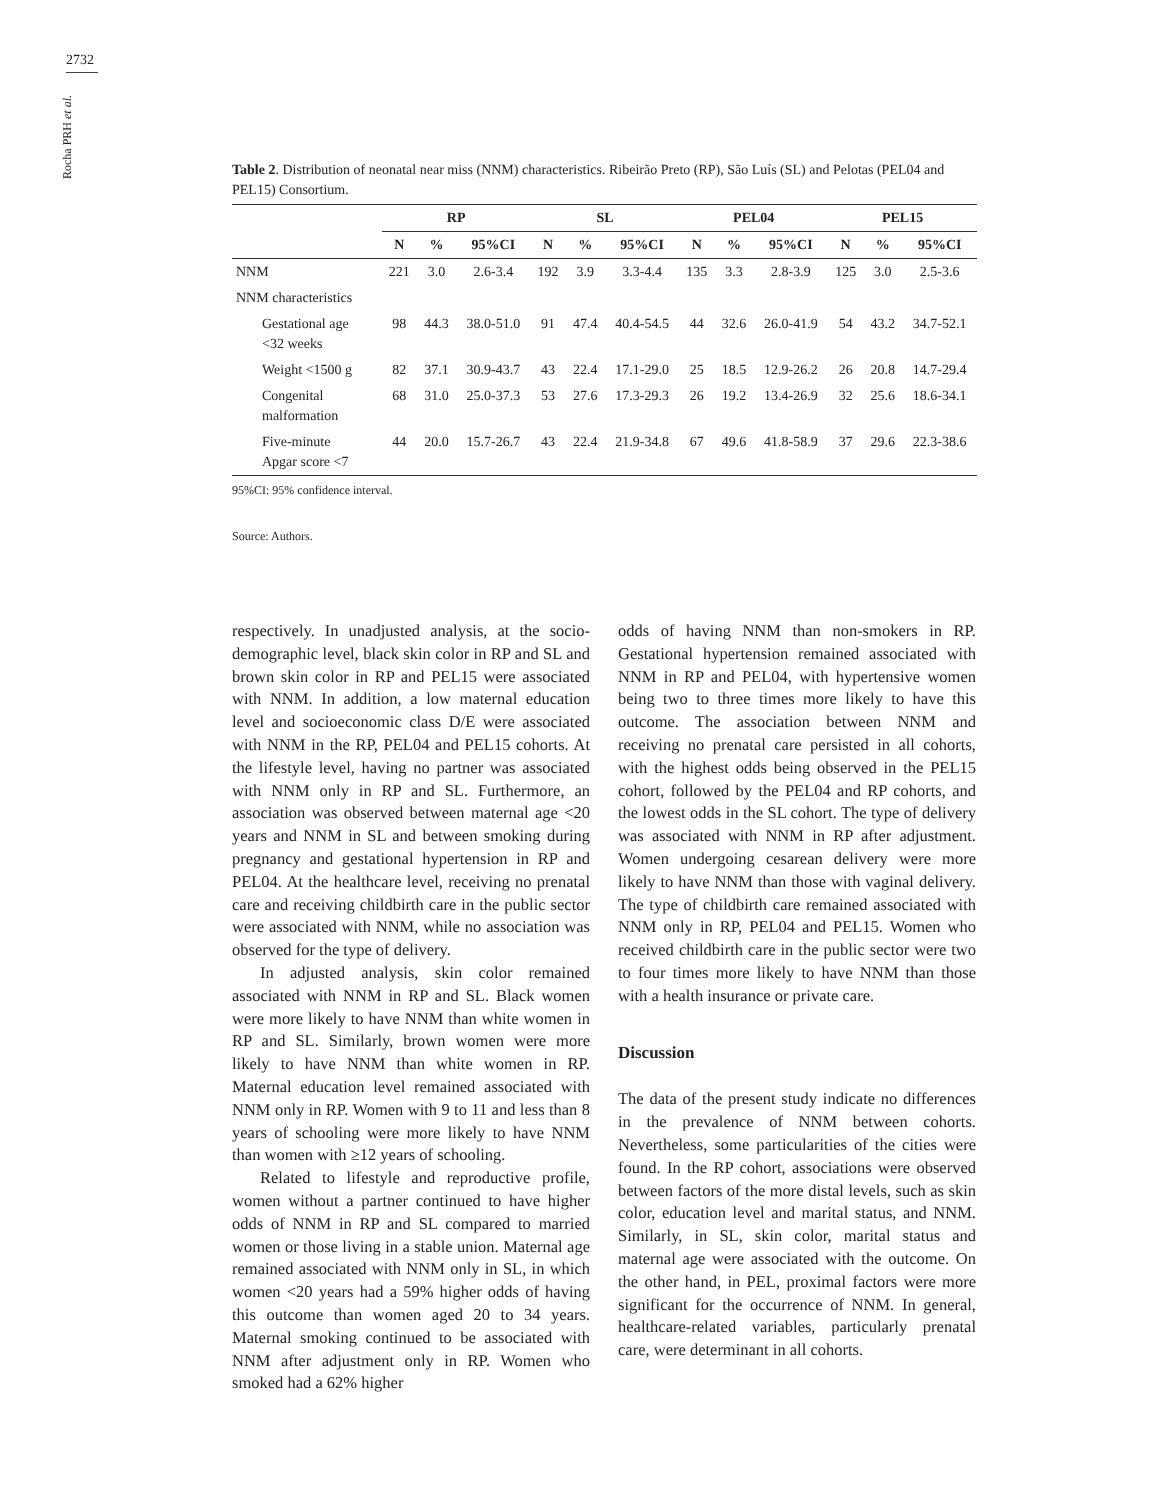2732
Rocha PRH et al.
Table 2. Distribution of neonatal near miss (NNM) characteristics. Ribeirão Preto (RP), São Luís (SL) and Pelotas (PEL04 and PEL15) Consortium.
| | RP | | | SL | | | PEL04 | | | PEL15 | | |
| --- | --- | --- | --- | --- | --- | --- | --- | --- | --- | --- | --- | --- |
| | N | % | 95%CI | N | % | 95%CI | N | % | 95%CI | N | % | 95%CI |
| NNM | 221 | 3.0 | 2.6-3.4 | 192 | 3.9 | 3.3-4.4 | 135 | 3.3 | 2.8-3.9 | 125 | 3.0 | 2.5-3.6 |
| NNM characteristics | | | | | | | | | | | | |
| Gestational age <32 weeks | 98 | 44.3 | 38.0-51.0 | 91 | 47.4 | 40.4-54.5 | 44 | 32.6 | 26.0-41.9 | 54 | 43.2 | 34.7-52.1 |
| Weight <1500 g | 82 | 37.1 | 30.9-43.7 | 43 | 22.4 | 17.1-29.0 | 25 | 18.5 | 12.9-26.2 | 26 | 20.8 | 14.7-29.4 |
| Congenital malformation | 68 | 31.0 | 25.0-37.3 | 53 | 27.6 | 17.3-29.3 | 26 | 19.2 | 13.4-26.9 | 32 | 25.6 | 18.6-34.1 |
| Five-minute Apgar score <7 | 44 | 20.0 | 15.7-26.7 | 43 | 22.4 | 21.9-34.8 | 67 | 49.6 | 41.8-58.9 | 37 | 29.6 | 22.3-38.6 |
95%CI: 95% confidence interval.
Source: Authors.
respectively. In unadjusted analysis, at the socio-demographic level, black skin color in RP and SL and brown skin color in RP and PEL15 were associated with NNM. In addition, a low maternal education level and socioeconomic class D/E were associated with NNM in the RP, PEL04 and PEL15 cohorts. At the lifestyle level, having no partner was associated with NNM only in RP and SL. Furthermore, an association was observed between maternal age <20 years and NNM in SL and between smoking during pregnancy and gestational hypertension in RP and PEL04. At the healthcare level, receiving no prenatal care and receiving childbirth care in the public sector were associated with NNM, while no association was observed for the type of delivery.
In adjusted analysis, skin color remained associated with NNM in RP and SL. Black women were more likely to have NNM than white women in RP and SL. Similarly, brown women were more likely to have NNM than white women in RP. Maternal education level remained associated with NNM only in RP. Women with 9 to 11 and less than 8 years of schooling were more likely to have NNM than women with ≥12 years of schooling.
Related to lifestyle and reproductive profile, women without a partner continued to have higher odds of NNM in RP and SL compared to married women or those living in a stable union. Maternal age remained associated with NNM only in SL, in which women <20 years had a 59% higher odds of having this outcome than women aged 20 to 34 years. Maternal smoking continued to be associated with NNM after adjustment only in RP. Women who smoked had a 62% higher
odds of having NNM than non-smokers in RP. Gestational hypertension remained associated with NNM in RP and PEL04, with hypertensive women being two to three times more likely to have this outcome. The association between NNM and receiving no prenatal care persisted in all cohorts, with the highest odds being observed in the PEL15 cohort, followed by the PEL04 and RP cohorts, and the lowest odds in the SL cohort. The type of delivery was associated with NNM in RP after adjustment. Women undergoing cesarean delivery were more likely to have NNM than those with vaginal delivery. The type of childbirth care remained associated with NNM only in RP, PEL04 and PEL15. Women who received childbirth care in the public sector were two to four times more likely to have NNM than those with a health insurance or private care.
Discussion
The data of the present study indicate no differences in the prevalence of NNM between cohorts. Nevertheless, some particularities of the cities were found. In the RP cohort, associations were observed between factors of the more distal levels, such as skin color, education level and marital status, and NNM. Similarly, in SL, skin color, marital status and maternal age were associated with the outcome. On the other hand, in PEL, proximal factors were more significant for the occurrence of NNM. In general, healthcare-related variables, particularly prenatal care, were determinant in all cohorts.